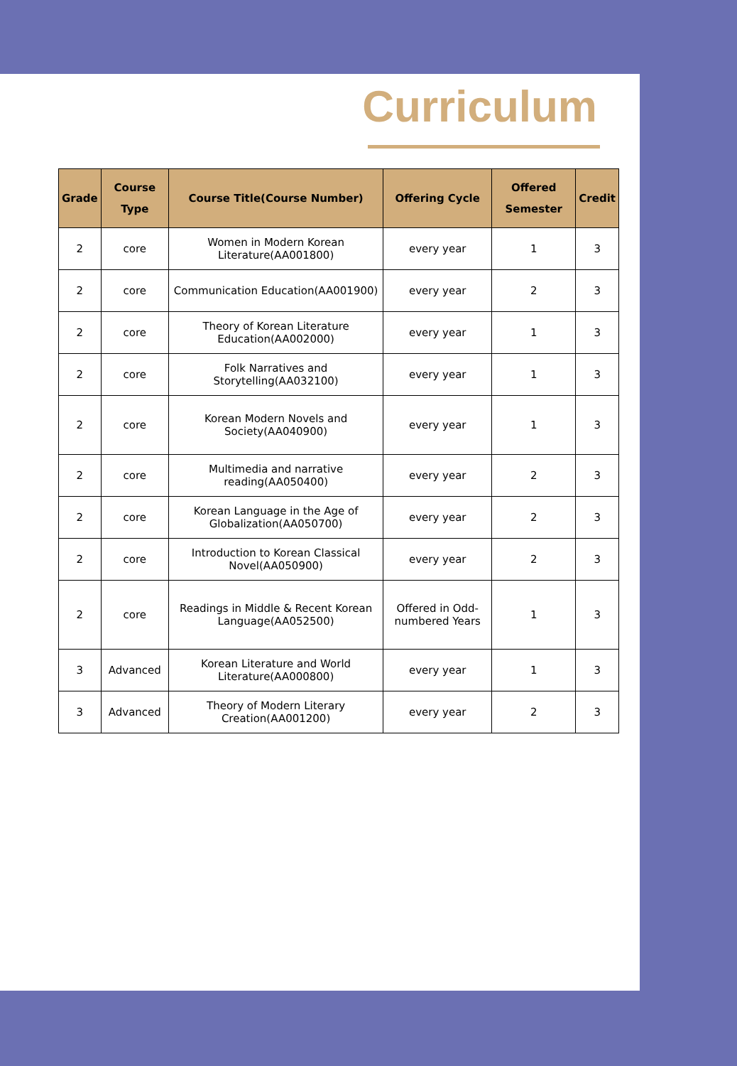Curriculum
| Grade | Course Type | Course Title(Course Number) | Offering Cycle | Offered Semester | Credit |
| --- | --- | --- | --- | --- | --- |
| 2 | core | Women in Modern Korean Literature(AA001800) | every year | 1 | 3 |
| 2 | core | Communication Education(AA001900) | every year | 2 | 3 |
| 2 | core | Theory of Korean Literature Education(AA002000) | every year | 1 | 3 |
| 2 | core | Folk Narratives and Storytelling(AA032100) | every year | 1 | 3 |
| 2 | core | Korean Modern Novels and Society(AA040900) | every year | 1 | 3 |
| 2 | core | Multimedia and narrative reading(AA050400) | every year | 2 | 3 |
| 2 | core | Korean Language in the Age of Globalization(AA050700) | every year | 2 | 3 |
| 2 | core | Introduction to Korean Classical Novel(AA050900) | every year | 2 | 3 |
| 2 | core | Readings in Middle & Recent Korean Language(AA052500) | Offered in Odd-numbered Years | 1 | 3 |
| 3 | Advanced | Korean Literature and World Literature(AA000800) | every year | 1 | 3 |
| 3 | Advanced | Theory of Modern Literary Creation(AA001200) | every year | 2 | 3 |